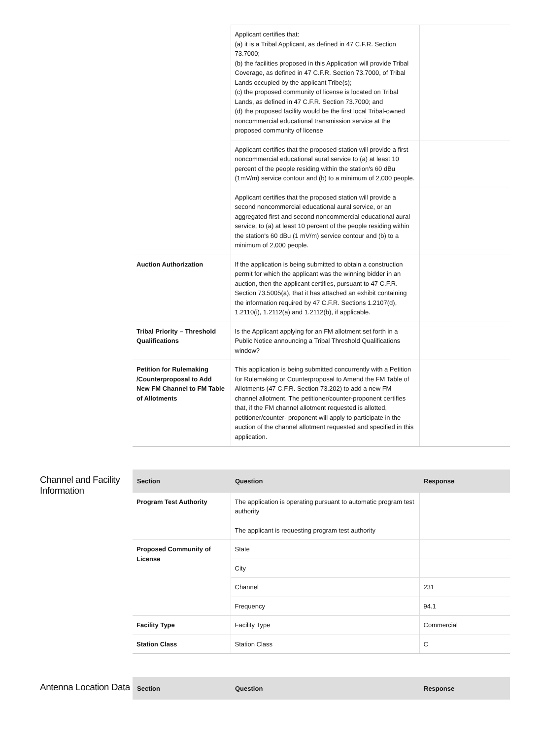| | Applicant certifies that: (a) it is a Tribal Applicant, as defined in 47 C.F.R. Section 73.7000; (b) the facilities proposed in this Application will provide Tribal Coverage, as defined in 47 C.F.R. Section 73.7000, of Tribal Lands occupied by the applicant Tribe(s); (c) the proposed community of license is located on Tribal Lands, as defined in 47 C.F.R. Section 73.7000; and (d) the proposed facility would be the first local Tribal-owned noncommercial educational transmission service at the proposed community of license | |
| | Applicant certifies that the proposed station will provide a first noncommercial educational aural service to (a) at least 10 percent of the people residing within the station's 60 dBu (1mV/m) service contour and (b) to a minimum of 2,000 people. | |
| | Applicant certifies that the proposed station will provide a second noncommercial educational aural service, or an aggregated first and second noncommercial educational aural service, to (a) at least 10 percent of the people residing within the station's 60 dBu (1 mV/m) service contour and (b) to a minimum of 2,000 people. | |
| Auction Authorization | If the application is being submitted to obtain a construction permit for which the applicant was the winning bidder in an auction, then the applicant certifies, pursuant to 47 C.F.R. Section 73.5005(a), that it has attached an exhibit containing the information required by 47 C.F.R. Sections 1.2107(d), 1.2110(i), 1.2112(a) and 1.2112(b), if applicable. | |
| Tribal Priority – Threshold Qualifications | Is the Applicant applying for an FM allotment set forth in a Public Notice announcing a Tribal Threshold Qualifications window? | |
| Petition for Rulemaking /Counterproposal to Add New FM Channel to FM Table of Allotments | This application is being submitted concurrently with a Petition for Rulemaking or Counterproposal to Amend the FM Table of Allotments (47 C.F.R. Section 73.202) to add a new FM channel allotment. The petitioner/counter-proponent certifies that, if the FM channel allotment requested is allotted, petitioner/counter- proponent will apply to participate in the auction of the channel allotment requested and specified in this application. | |
Channel and Facility Information
| Section | Question | Response |
| --- | --- | --- |
| Program Test Authority | The application is operating pursuant to automatic program test authority | |
| | The applicant is requesting program test authority | |
| Proposed Community of License | State | |
| | City | |
| | Channel | 231 |
| | Frequency | 94.1 |
| Facility Type | Facility Type | Commercial |
| Station Class | Station Class | C |
Antenna Location Data
| Section | Question | Response |
| --- | --- | --- |